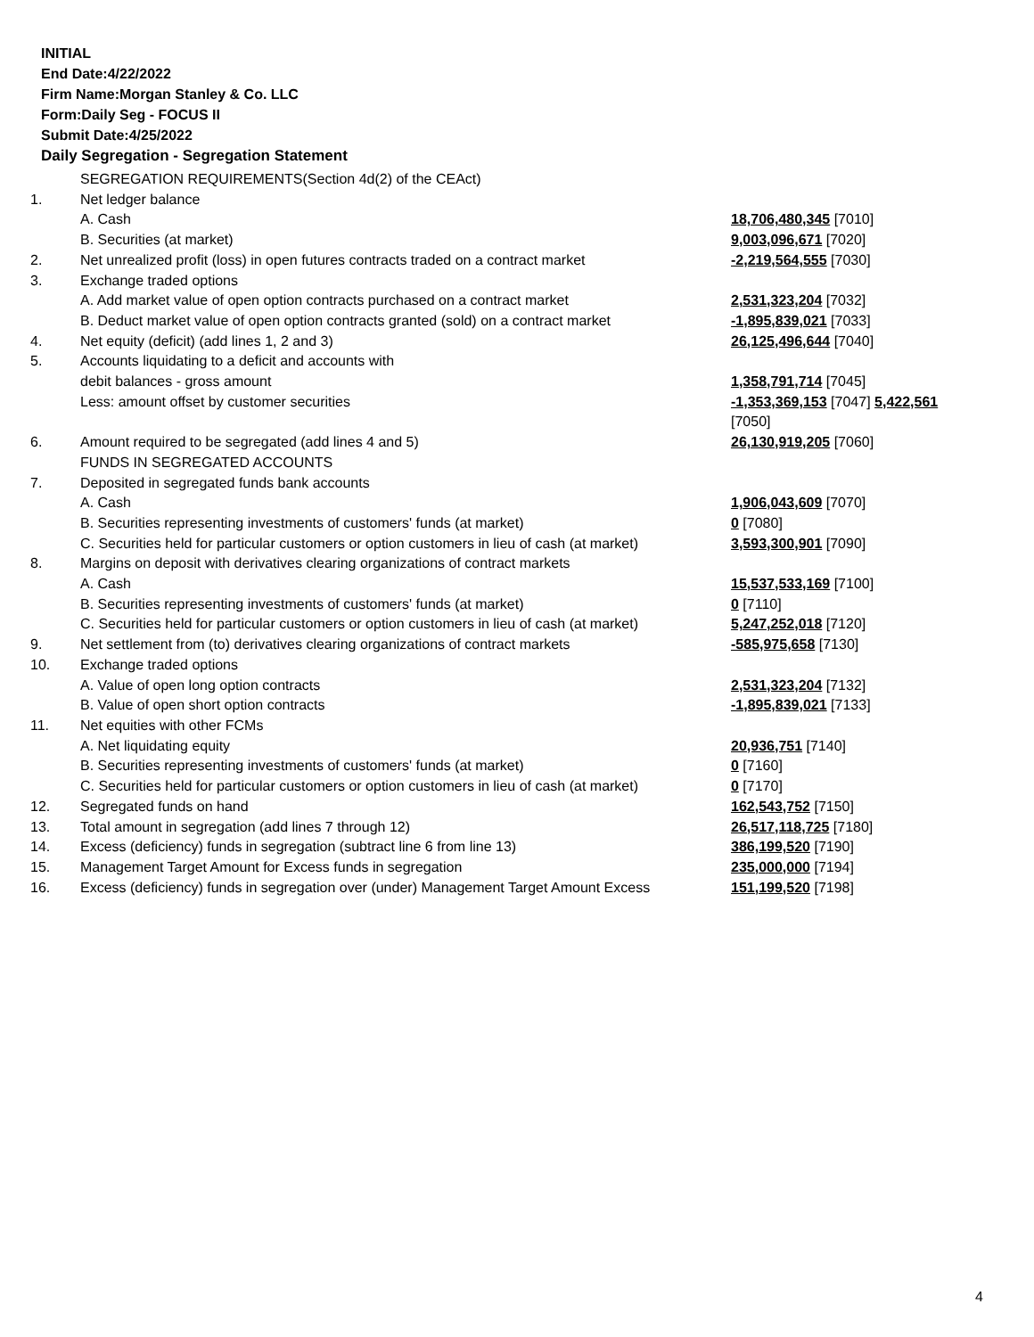INITIAL
End Date:4/22/2022
Firm Name:Morgan Stanley & Co. LLC
Form:Daily Seg - FOCUS II
Submit Date:4/25/2022
Daily Segregation - Segregation Statement
| | SEGREGATION REQUIREMENTS(Section 4d(2) of the CEAct) | |
| 1. | Net ledger balance | |
| | A. Cash | 18,706,480,345 [7010] |
| | B. Securities (at market) | 9,003,096,671 [7020] |
| 2. | Net unrealized profit (loss) in open futures contracts traded on a contract market | -2,219,564,555 [7030] |
| 3. | Exchange traded options | |
| | A. Add market value of open option contracts purchased on a contract market | 2,531,323,204 [7032] |
| | B. Deduct market value of open option contracts granted (sold) on a contract market | -1,895,839,021 [7033] |
| 4. | Net equity (deficit) (add lines 1, 2 and 3) | 26,125,496,644 [7040] |
| 5. | Accounts liquidating to a deficit and accounts with | |
| | debit balances - gross amount | 1,358,791,714 [7045] |
| | Less: amount offset by customer securities | -1,353,369,153 [7047] 5,422,561 [7050] |
| 6. | Amount required to be segregated (add lines 4 and 5) | 26,130,919,205 [7060] |
| | FUNDS IN SEGREGATED ACCOUNTS | |
| 7. | Deposited in segregated funds bank accounts | |
| | A. Cash | 1,906,043,609 [7070] |
| | B. Securities representing investments of customers' funds (at market) | 0 [7080] |
| | C. Securities held for particular customers or option customers in lieu of cash (at market) | 3,593,300,901 [7090] |
| 8. | Margins on deposit with derivatives clearing organizations of contract markets | |
| | A. Cash | 15,537,533,169 [7100] |
| | B. Securities representing investments of customers' funds (at market) | 0 [7110] |
| | C. Securities held for particular customers or option customers in lieu of cash (at market) | 5,247,252,018 [7120] |
| 9. | Net settlement from (to) derivatives clearing organizations of contract markets | -585,975,658 [7130] |
| 10. | Exchange traded options | |
| | A. Value of open long option contracts | 2,531,323,204 [7132] |
| | B. Value of open short option contracts | -1,895,839,021 [7133] |
| 11. | Net equities with other FCMs | |
| | A. Net liquidating equity | 20,936,751 [7140] |
| | B. Securities representing investments of customers' funds (at market) | 0 [7160] |
| | C. Securities held for particular customers or option customers in lieu of cash (at market) | 0 [7170] |
| 12. | Segregated funds on hand | 162,543,752 [7150] |
| 13. | Total amount in segregation (add lines 7 through 12) | 26,517,118,725 [7180] |
| 14. | Excess (deficiency) funds in segregation (subtract line 6 from line 13) | 386,199,520 [7190] |
| 15. | Management Target Amount for Excess funds in segregation | 235,000,000 [7194] |
| 16. | Excess (deficiency) funds in segregation over (under) Management Target Amount Excess | 151,199,520 [7198] |
4